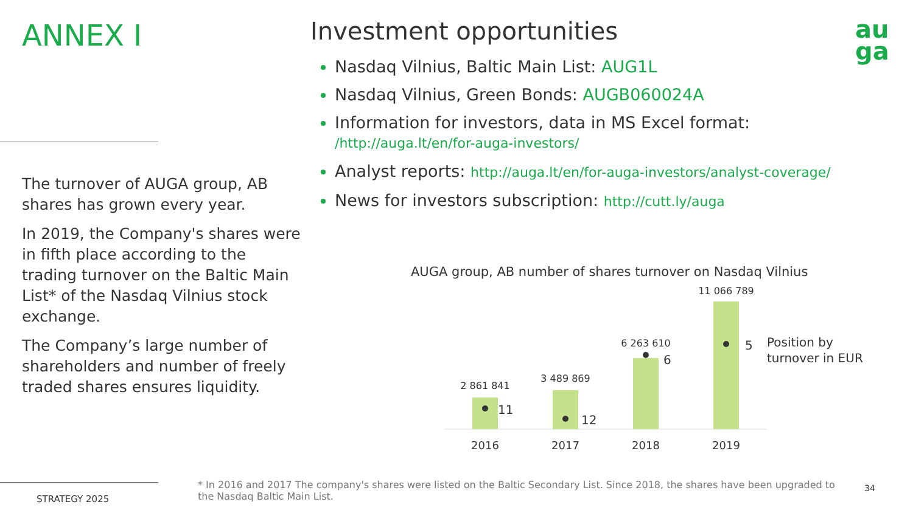ANNEX I
The turnover of AUGA group, AB shares has grown every year.
In 2019, the Company's shares were in fifth place according to the trading turnover on the Baltic Main List* of the Nasdaq Vilnius stock exchange.
The Company’s large number of shareholders and number of freely traded shares ensures liquidity.
Investment opportunities
Nasdaq Vilnius, Baltic Main List: AUG1L
Nasdaq Vilnius, Green Bonds: AUGB060024A
Information for investors, data in MS Excel format: /http://auga.lt/en/for-auga-investors/
Analyst reports: http://auga.lt/en/for-auga-investors/analyst-coverage/
News for investors subscription: http://cutt.ly/auga
au
ga
AUGA group, AB number of shares turnover on Nasdaq Vilnius
2 861 841
3 489 869
6 263 610
11 066 789
11
12
6
5
Position by
turnover in EUR
2016
2017
2018
2019
STRATEGY 2025
* In 2016 and 2017 The company's shares were listed on the Baltic Secondary List. Since 2018, the shares have been upgraded to the Nasdaq Baltic Main List.
34